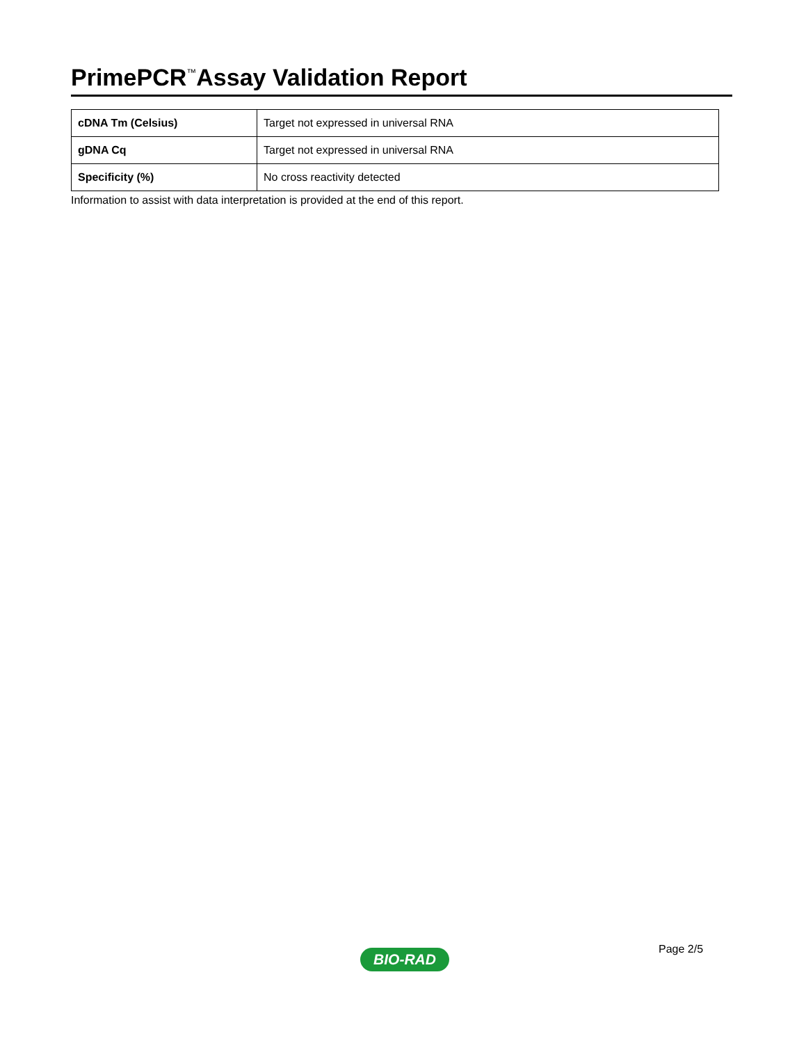PrimePCR<sup>™</sup>Assay Validation Report
| cDNA Tm (Celsius) | Target not expressed in universal RNA |
| gDNA Cq | Target not expressed in universal RNA |
| Specificity (%) | No cross reactivity detected |
Information to assist with data interpretation is provided at the end of this report.
Page 2/5
BIO-RAD